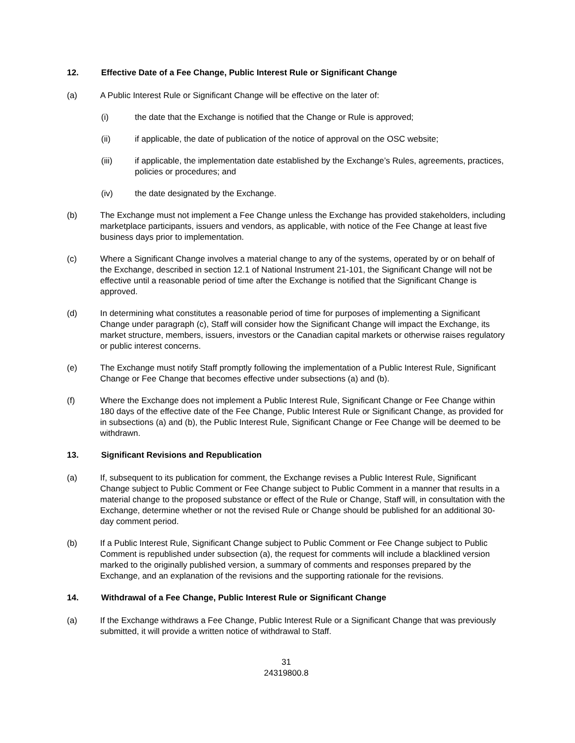12. Effective Date of a Fee Change, Public Interest Rule or Significant Change
(a) A Public Interest Rule or Significant Change will be effective on the later of:
(i) the date that the Exchange is notified that the Change or Rule is approved;
(ii) if applicable, the date of publication of the notice of approval on the OSC website;
(iii) if applicable, the implementation date established by the Exchange’s Rules, agreements, practices, policies or procedures; and
(iv) the date designated by the Exchange.
(b) The Exchange must not implement a Fee Change unless the Exchange has provided stakeholders, including marketplace participants, issuers and vendors, as applicable, with notice of the Fee Change at least five business days prior to implementation.
(c) Where a Significant Change involves a material change to any of the systems, operated by or on behalf of the Exchange, described in section 12.1 of National Instrument 21-101, the Significant Change will not be effective until a reasonable period of time after the Exchange is notified that the Significant Change is approved.
(d) In determining what constitutes a reasonable period of time for purposes of implementing a Significant Change under paragraph (c), Staff will consider how the Significant Change will impact the Exchange, its market structure, members, issuers, investors or the Canadian capital markets or otherwise raises regulatory or public interest concerns.
(e) The Exchange must notify Staff promptly following the implementation of a Public Interest Rule, Significant Change or Fee Change that becomes effective under subsections (a) and (b).
(f) Where the Exchange does not implement a Public Interest Rule, Significant Change or Fee Change within 180 days of the effective date of the Fee Change, Public Interest Rule or Significant Change, as provided for in subsections (a) and (b), the Public Interest Rule, Significant Change or Fee Change will be deemed to be withdrawn.
13. Significant Revisions and Republication
(a) If, subsequent to its publication for comment, the Exchange revises a Public Interest Rule, Significant Change subject to Public Comment or Fee Change subject to Public Comment in a manner that results in a material change to the proposed substance or effect of the Rule or Change, Staff will, in consultation with the Exchange, determine whether or not the revised Rule or Change should be published for an additional 30-day comment period.
(b) If a Public Interest Rule, Significant Change subject to Public Comment or Fee Change subject to Public Comment is republished under subsection (a), the request for comments will include a blacklined version marked to the originally published version, a summary of comments and responses prepared by the Exchange, and an explanation of the revisions and the supporting rationale for the revisions.
14. Withdrawal of a Fee Change, Public Interest Rule or Significant Change
(a) If the Exchange withdraws a Fee Change, Public Interest Rule or a Significant Change that was previously submitted, it will provide a written notice of withdrawal to Staff.
31
24319800.8